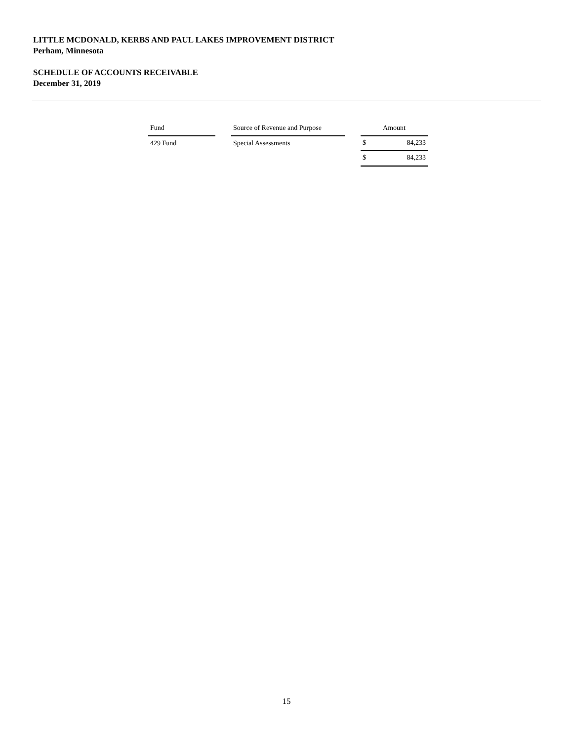LITTLE MCDONALD, KERBS AND PAUL LAKES IMPROVEMENT DISTRICT
Perham, Minnesota
SCHEDULE OF ACCOUNTS RECEIVABLE
December 31, 2019
| Fund | | Source of Revenue and Purpose | | Amount | |
| 429 Fund | | Special Assessments | | $ | 84,233 |
| | | | | $ | 84,233 |
15